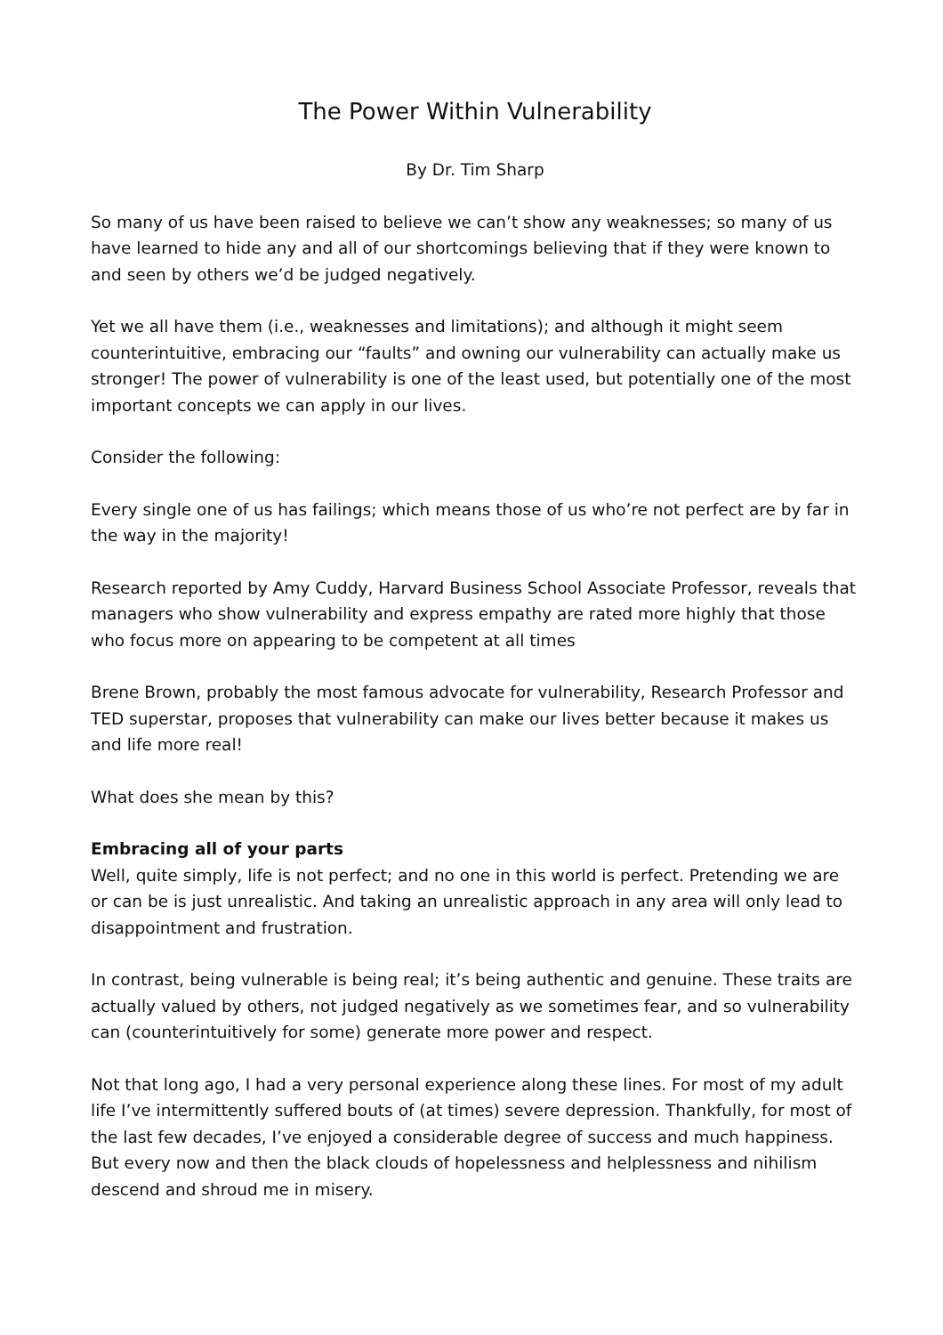The Power Within Vulnerability
By Dr. Tim Sharp
So many of us have been raised to believe we can’t show any weaknesses; so many of us have learned to hide any and all of our shortcomings believing that if they were known to and seen by others we’d be judged negatively.
Yet we all have them (i.e., weaknesses and limitations); and although it might seem counterintuitive, embracing our “faults” and owning our vulnerability can actually make us stronger! The power of vulnerability is one of the least used, but potentially one of the most important concepts we can apply in our lives.
Consider the following:
Every single one of us has failings; which means those of us who’re not perfect are by far in the way in the majority!
Research reported by Amy Cuddy, Harvard Business School Associate Professor, reveals that managers who show vulnerability and express empathy are rated more highly that those who focus more on appearing to be competent at all times
Brene Brown, probably the most famous advocate for vulnerability, Research Professor and TED superstar, proposes that vulnerability can make our lives better because it makes us and life more real!
What does she mean by this?
Embracing all of your parts
Well, quite simply, life is not perfect; and no one in this world is perfect. Pretending we are or can be is just unrealistic. And taking an unrealistic approach in any area will only lead to disappointment and frustration.
In contrast, being vulnerable is being real; it’s being authentic and genuine. These traits are actually valued by others, not judged negatively as we sometimes fear, and so vulnerability can (counterintuitively for some) generate more power and respect.
Not that long ago, I had a very personal experience along these lines. For most of my adult life I’ve intermittently suffered bouts of (at times) severe depression. Thankfully, for most of the last few decades, I’ve enjoyed a considerable degree of success and much happiness. But every now and then the black clouds of hopelessness and helplessness and nihilism descend and shroud me in misery.